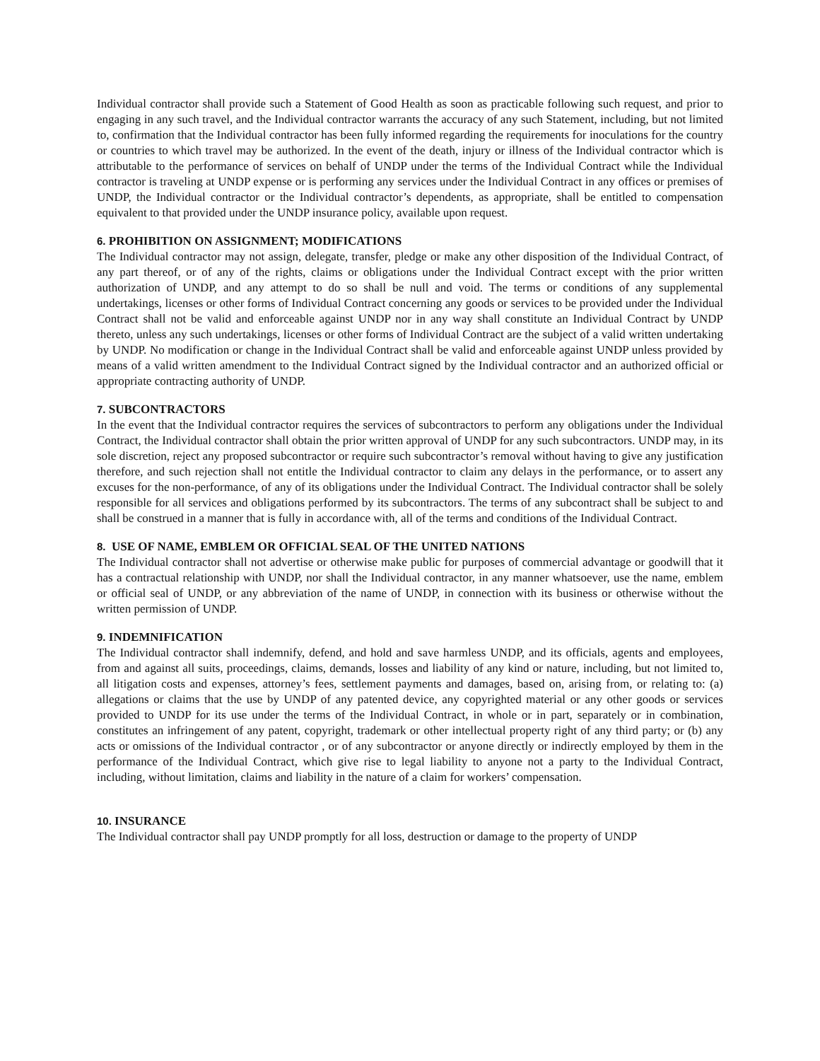Individual contractor shall provide such a Statement of Good Health as soon as practicable following such request, and prior to engaging in any such travel, and the Individual contractor warrants the accuracy of any such Statement, including, but not limited to, confirmation that the Individual contractor has been fully informed regarding the requirements for inoculations for the country or countries to which travel may be authorized. In the event of the death, injury or illness of the Individual contractor which is attributable to the performance of services on behalf of UNDP under the terms of the Individual Contract while the Individual contractor is traveling at UNDP expense or is performing any services under the Individual Contract in any offices or premises of UNDP, the Individual contractor or the Individual contractor’s dependents, as appropriate, shall be entitled to compensation equivalent to that provided under the UNDP insurance policy, available upon request.
6. PROHIBITION ON ASSIGNMENT; MODIFICATIONS
The Individual contractor may not assign, delegate, transfer, pledge or make any other disposition of the Individual Contract, of any part thereof, or of any of the rights, claims or obligations under the Individual Contract except with the prior written authorization of UNDP, and any attempt to do so shall be null and void. The terms or conditions of any supplemental undertakings, licenses or other forms of Individual Contract concerning any goods or services to be provided under the Individual Contract shall not be valid and enforceable against UNDP nor in any way shall constitute an Individual Contract by UNDP thereto, unless any such undertakings, licenses or other forms of Individual Contract are the subject of a valid written undertaking by UNDP. No modification or change in the Individual Contract shall be valid and enforceable against UNDP unless provided by means of a valid written amendment to the Individual Contract signed by the Individual contractor and an authorized official or appropriate contracting authority of UNDP.
7. SUBCONTRACTORS
In the event that the Individual contractor requires the services of subcontractors to perform any obligations under the Individual Contract, the Individual contractor shall obtain the prior written approval of UNDP for any such subcontractors. UNDP may, in its sole discretion, reject any proposed subcontractor or require such subcontractor’s removal without having to give any justification therefore, and such rejection shall not entitle the Individual contractor to claim any delays in the performance, or to assert any excuses for the non-performance, of any of its obligations under the Individual Contract. The Individual contractor shall be solely responsible for all services and obligations performed by its subcontractors. The terms of any subcontract shall be subject to and shall be construed in a manner that is fully in accordance with, all of the terms and conditions of the Individual Contract.
8. USE OF NAME, EMBLEM OR OFFICIAL SEAL OF THE UNITED NATIONS
The Individual contractor shall not advertise or otherwise make public for purposes of commercial advantage or goodwill that it has a contractual relationship with UNDP, nor shall the Individual contractor, in any manner whatsoever, use the name, emblem or official seal of UNDP, or any abbreviation of the name of UNDP, in connection with its business or otherwise without the written permission of UNDP.
9. INDEMNIFICATION
The Individual contractor shall indemnify, defend, and hold and save harmless UNDP, and its officials, agents and employees, from and against all suits, proceedings, claims, demands, losses and liability of any kind or nature, including, but not limited to, all litigation costs and expenses, attorney’s fees, settlement payments and damages, based on, arising from, or relating to: (a) allegations or claims that the use by UNDP of any patented device, any copyrighted material or any other goods or services provided to UNDP for its use under the terms of the Individual Contract, in whole or in part, separately or in combination, constitutes an infringement of any patent, copyright, trademark or other intellectual property right of any third party; or (b) any acts or omissions of the Individual contractor , or of any subcontractor or anyone directly or indirectly employed by them in the performance of the Individual Contract, which give rise to legal liability to anyone not a party to the Individual Contract, including, without limitation, claims and liability in the nature of a claim for workers’ compensation.
10. INSURANCE
The Individual contractor shall pay UNDP promptly for all loss, destruction or damage to the property of UNDP